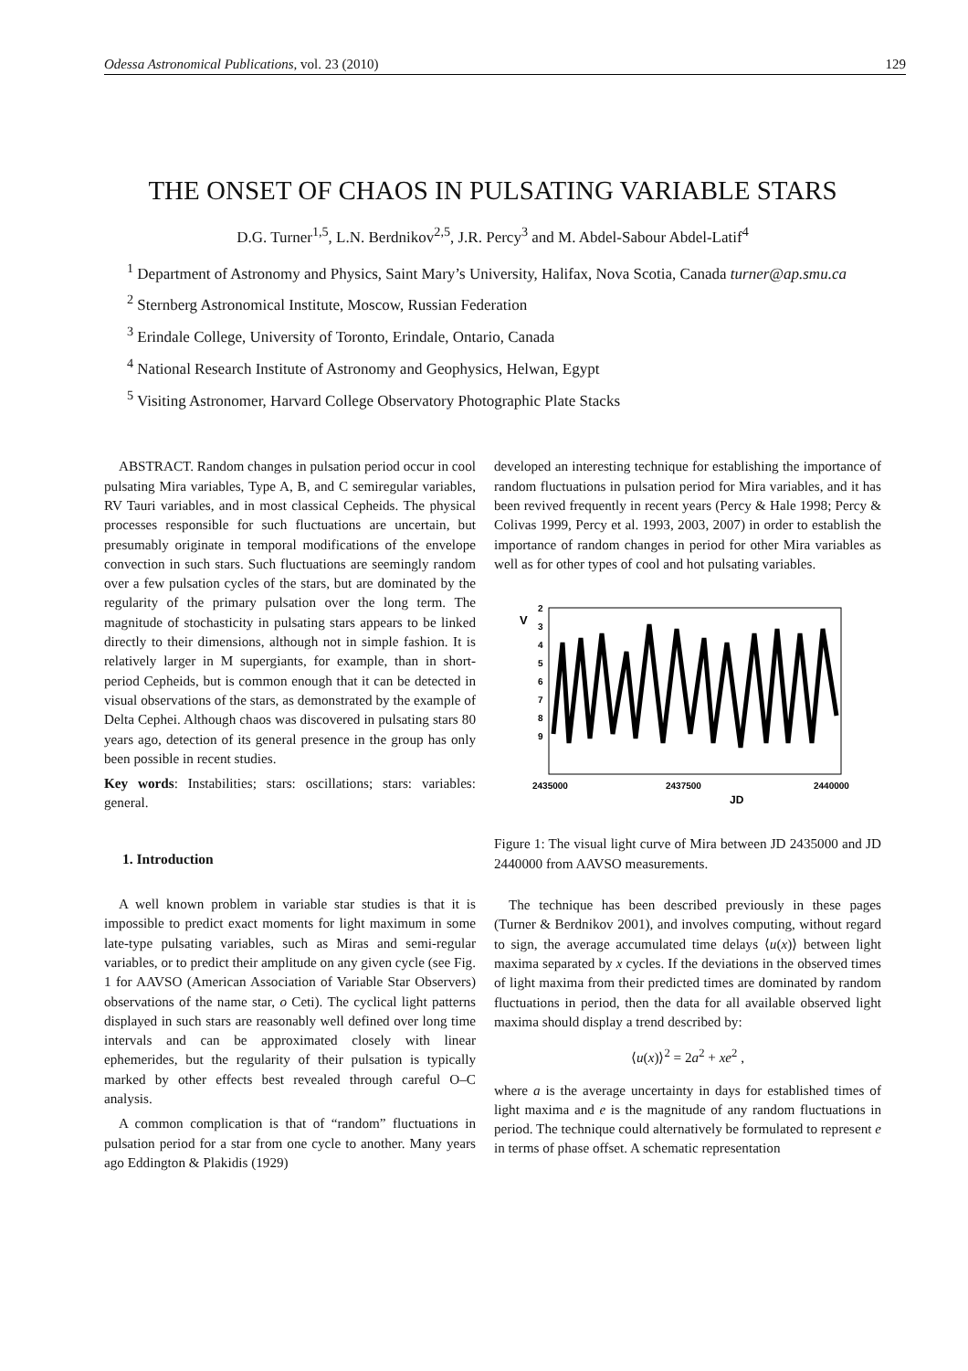Odessa Astronomical Publications, vol. 23 (2010) 129
THE ONSET OF CHAOS IN PULSATING VARIABLE STARS
D.G. Turner<sup>1,5</sup>, L.N. Berdnikov<sup>2,5</sup>, J.R. Percy<sup>3</sup> and M. Abdel-Sabour Abdel-Latif<sup>4</sup>
<sup>1</sup> Department of Astronomy and Physics, Saint Mary’s University, Halifax, Nova Scotia, Canada turner@ap.smu.ca
<sup>2</sup> Sternberg Astronomical Institute, Moscow, Russian Federation
<sup>3</sup> Erindale College, University of Toronto, Erindale, Ontario, Canada
<sup>4</sup> National Research Institute of Astronomy and Geophysics, Helwan, Egypt
<sup>5</sup> Visiting Astronomer, Harvard College Observatory Photographic Plate Stacks
ABSTRACT. Random changes in pulsation period occur in cool pulsating Mira variables, Type A, B, and C semiregular variables, RV Tauri variables, and in most classical Cepheids. The physical processes responsible for such fluctuations are uncertain, but presumably originate in temporal modifications of the envelope convection in such stars. Such fluctuations are seemingly random over a few pulsation cycles of the stars, but are dominated by the regularity of the primary pulsation over the long term. The magnitude of stochasticity in pulsating stars appears to be linked directly to their dimensions, although not in simple fashion. It is relatively larger in M supergiants, for example, than in short-period Cepheids, but is common enough that it can be detected in visual observations of the stars, as demonstrated by the example of Delta Cephei. Although chaos was discovered in pulsating stars 80 years ago, detection of its general presence in the group has only been possible in recent studies.
Key words: Instabilities; stars: oscillations; stars: variables: general.
1. Introduction
A well known problem in variable star studies is that it is impossible to predict exact moments for light maximum in some late-type pulsating variables, such as Miras and semi-regular variables, or to predict their amplitude on any given cycle (see Fig. 1 for AAVSO (American Association of Variable Star Observers) observations of the name star, o Ceti). The cyclical light patterns displayed in such stars are reasonably well defined over long time intervals and can be approximated closely with linear ephemerides, but the regularity of their pulsation is typically marked by other effects best revealed through careful O–C analysis.
A common complication is that of “random” fluctuations in pulsation period for a star from one cycle to another. Many years ago Eddington & Plakidis (1929)
developed an interesting technique for establishing the importance of random fluctuations in pulsation period for Mira variables, and it has been revived frequently in recent years (Percy & Hale 1998; Percy & Colivas 1999, Percy et al. 1993, 2003, 2007) in order to establish the importance of random changes in period for other Mira variables as well as for other types of cool and hot pulsating variables.
V
2
3
4
5
6
7
8
9
2435000
2437500
2440000
JD
Figure 1: The visual light curve of Mira between JD 2435000 and JD 2440000 from AAVSO measurements.
The technique has been described previously in these pages (Turner & Berdnikov 2001), and involves computing, without regard to sign, the average accumulated time delays ⟨u(x)⟩ between light maxima separated by x cycles. If the deviations in the observed times of light maxima from their predicted times are dominated by random fluctuations in period, then the data for all available observed light maxima should display a trend described by:
⟨u(x)⟩<sup>2</sup> = 2a<sup>2</sup> + xe<sup>2</sup> ,
where a is the average uncertainty in days for established times of light maxima and e is the magnitude of any random fluctuations in period. The technique could alternatively be formulated to represent e in terms of phase offset. A schematic representation